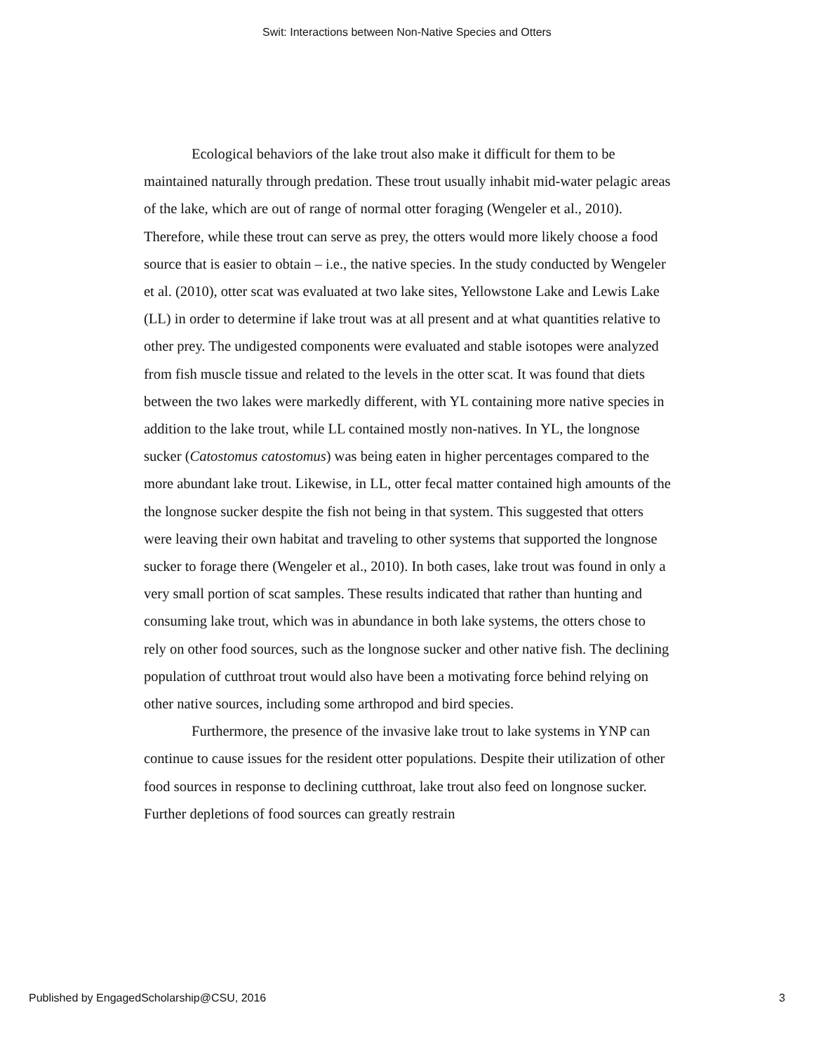Swit: Interactions between Non-Native Species and Otters
Ecological behaviors of the lake trout also make it difficult for them to be maintained naturally through predation. These trout usually inhabit mid-water pelagic areas of the lake, which are out of range of normal otter foraging (Wengeler et al., 2010). Therefore, while these trout can serve as prey, the otters would more likely choose a food source that is easier to obtain – i.e., the native species. In the study conducted by Wengeler et al. (2010), otter scat was evaluated at two lake sites, Yellowstone Lake and Lewis Lake (LL) in order to determine if lake trout was at all present and at what quantities relative to other prey. The undigested components were evaluated and stable isotopes were analyzed from fish muscle tissue and related to the levels in the otter scat. It was found that diets between the two lakes were markedly different, with YL containing more native species in addition to the lake trout, while LL contained mostly non-natives. In YL, the longnose sucker (Catostomus catostomus) was being eaten in higher percentages compared to the more abundant lake trout. Likewise, in LL, otter fecal matter contained high amounts of the the longnose sucker despite the fish not being in that system. This suggested that otters were leaving their own habitat and traveling to other systems that supported the longnose sucker to forage there (Wengeler et al., 2010). In both cases, lake trout was found in only a very small portion of scat samples. These results indicated that rather than hunting and consuming lake trout, which was in abundance in both lake systems, the otters chose to rely on other food sources, such as the longnose sucker and other native fish. The declining population of cutthroat trout would also have been a motivating force behind relying on other native sources, including some arthropod and bird species.
Furthermore, the presence of the invasive lake trout to lake systems in YNP can continue to cause issues for the resident otter populations. Despite their utilization of other food sources in response to declining cutthroat, lake trout also feed on longnose sucker. Further depletions of food sources can greatly restrain
Published by EngagedScholarship@CSU, 2016 3